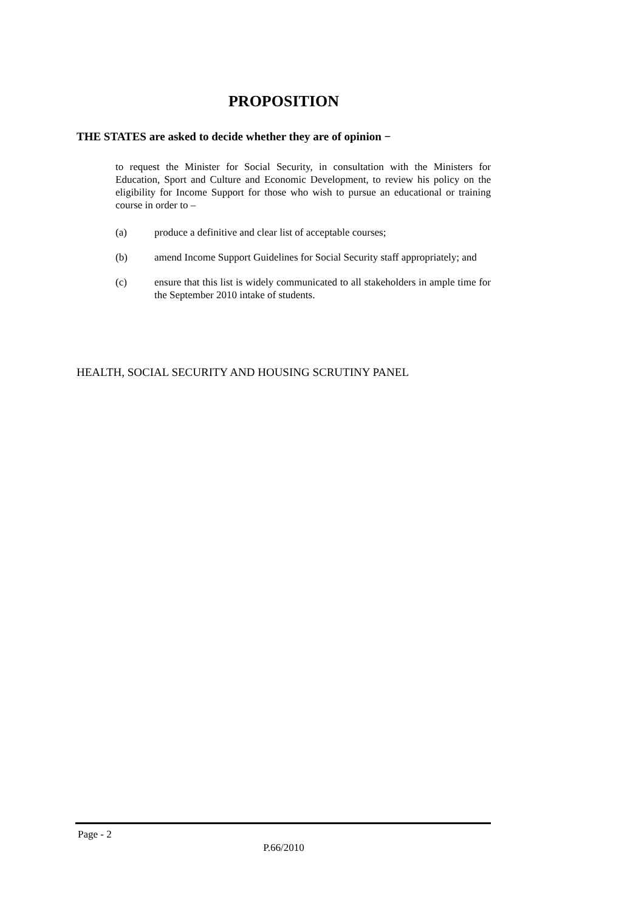PROPOSITION
THE STATES are asked to decide whether they are of opinion −
to request the Minister for Social Security, in consultation with the Ministers for Education, Sport and Culture and Economic Development, to review his policy on the eligibility for Income Support for those who wish to pursue an educational or training course in order to –
(a) produce a definitive and clear list of acceptable courses;
(b) amend Income Support Guidelines for Social Security staff appropriately; and
(c) ensure that this list is widely communicated to all stakeholders in ample time for the September 2010 intake of students.
HEALTH, SOCIAL SECURITY AND HOUSING SCRUTINY PANEL
Page - 2
P.66/2010